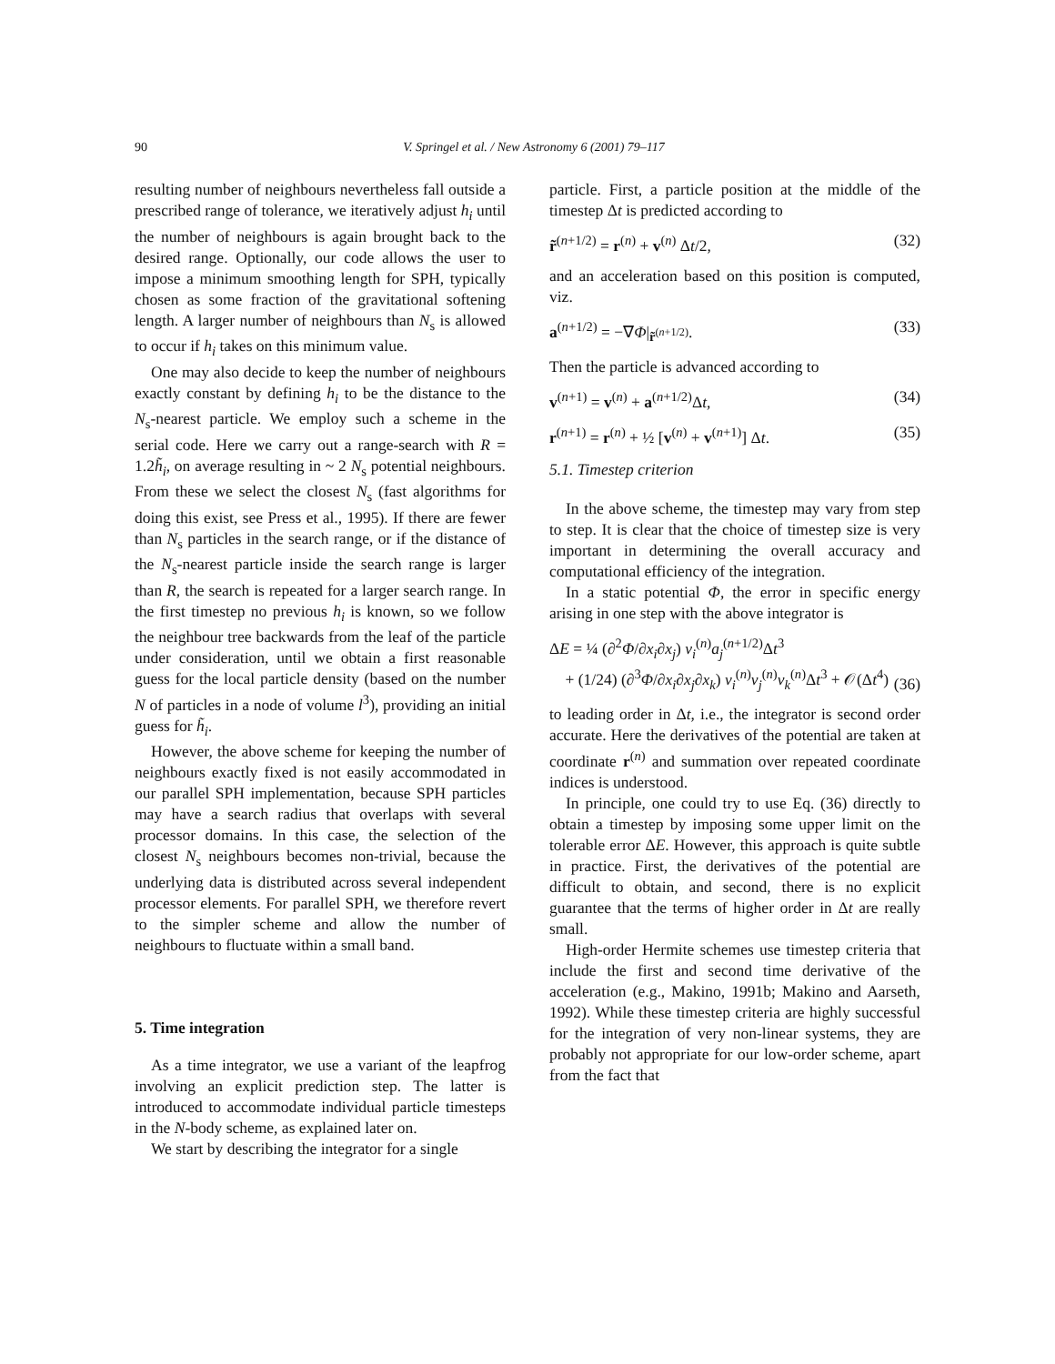90
V. Springel et al. / New Astronomy 6 (2001) 79–117
resulting number of neighbours nevertheless fall outside a prescribed range of tolerance, we iteratively adjust h<sub>i</sub> until the number of neighbours is again brought back to the desired range. Optionally, our code allows the user to impose a minimum smoothing length for SPH, typically chosen as some fraction of the gravitational softening length. A larger number of neighbours than N<sub>s</sub> is allowed to occur if h<sub>i</sub> takes on this minimum value.
One may also decide to keep the number of neighbours exactly constant by defining h<sub>i</sub> to be the distance to the N<sub>s</sub>-nearest particle. We employ such a scheme in the serial code. Here we carry out a range-search with R = 1.2h̃<sub>i</sub>, on average resulting in ~ 2 N<sub>s</sub> potential neighbours. From these we select the closest N<sub>s</sub> (fast algorithms for doing this exist, see Press et al., 1995). If there are fewer than N<sub>s</sub> particles in the search range, or if the distance of the N<sub>s</sub>-nearest particle inside the search range is larger than R, the search is repeated for a larger search range. In the first timestep no previous h<sub>i</sub> is known, so we follow the neighbour tree backwards from the leaf of the particle under consideration, until we obtain a first reasonable guess for the local particle density (based on the number N of particles in a node of volume l<sup>3</sup>), providing an initial guess for h̃<sub>i</sub>.
However, the above scheme for keeping the number of neighbours exactly fixed is not easily accommodated in our parallel SPH implementation, because SPH particles may have a search radius that overlaps with several processor domains. In this case, the selection of the closest N<sub>s</sub> neighbours becomes non-trivial, because the underlying data is distributed across several independent processor elements. For parallel SPH, we therefore revert to the simpler scheme and allow the number of neighbours to fluctuate within a small band.
5. Time integration
As a time integrator, we use a variant of the leapfrog involving an explicit prediction step. The latter is introduced to accommodate individual particle timesteps in the N-body scheme, as explained later on.
We start by describing the integrator for a single
particle. First, a particle position at the middle of the timestep Δt is predicted according to
r̃<sup>(n+1/2)</sup> = r<sup>(n)</sup> + v<sup>(n)</sup> Δt/2, (32)
and an acceleration based on this position is computed, viz.
a<sup>(n+1/2)</sup> = −∇Φ|<sub>r̃<sup>(n+1/2)</sup></sub>. (33)
Then the particle is advanced according to
v<sup>(n+1)</sup> = v<sup>(n)</sup> + a<sup>(n+1/2)</sup>Δt, (34)
r<sup>(n+1)</sup> = r<sup>(n)</sup> + ½ [v<sup>(n)</sup> + v<sup>(n+1)</sup>] Δt. (35)
5.1. Timestep criterion
In the above scheme, the timestep may vary from step to step. It is clear that the choice of timestep size is very important in determining the overall accuracy and computational efficiency of the integration.
In a static potential Φ, the error in specific energy arising in one step with the above integrator is
ΔE = ¼ (∂<sup>2</sup>Φ/∂x<sub>i</sub>∂x<sub>j</sub>) v<sub>i</sub><sup>(n)</sup>a<sub>j</sub><sup>(n+1/2)</sup>Δt<sup>3</sup>
+ (1/24) (∂<sup>3</sup>Φ/∂x<sub>i</sub>∂x<sub>j</sub>∂x<sub>k</sub>) v<sub>i</sub><sup>(n)</sup>v<sub>j</sub><sup>(n)</sup>v<sub>k</sub><sup>(n)</sup>Δt<sup>3</sup> + 𝒪(Δt<sup>4</sup>) (36)
to leading order in Δt, i.e., the integrator is second order accurate. Here the derivatives of the potential are taken at coordinate r<sup>(n)</sup> and summation over repeated coordinate indices is understood.
In principle, one could try to use Eq. (36) directly to obtain a timestep by imposing some upper limit on the tolerable error ΔE. However, this approach is quite subtle in practice. First, the derivatives of the potential are difficult to obtain, and second, there is no explicit guarantee that the terms of higher order in Δt are really small.
High-order Hermite schemes use timestep criteria that include the first and second time derivative of the acceleration (e.g., Makino, 1991b; Makino and Aarseth, 1992). While these timestep criteria are highly successful for the integration of very non-linear systems, they are probably not appropriate for our low-order scheme, apart from the fact that